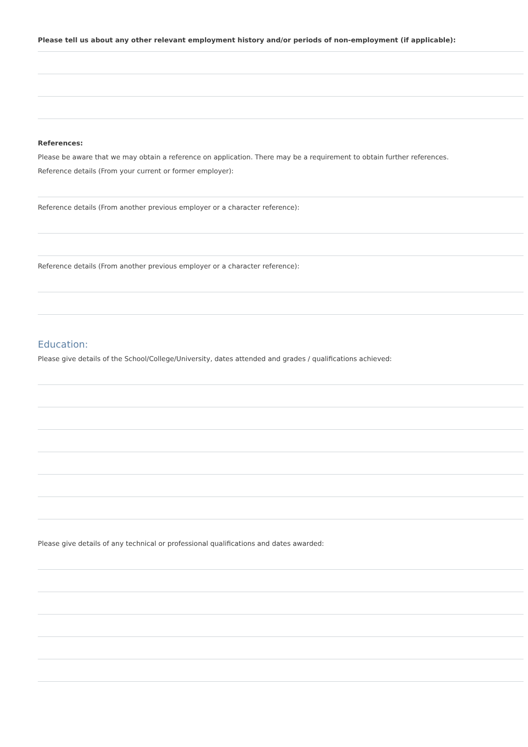Please tell us about any other relevant employment history and/or periods of non-employment (if applicable):
References:
Please be aware that we may obtain a reference on application. There may be a requirement to obtain further references.
Reference details (From your current or former employer):
Reference details (From another previous employer or a character reference):
Reference details (From another previous employer or a character reference):
Education:
Please give details of the School/College/University, dates attended and grades / qualifications achieved:
Please give details of any technical or professional qualifications and dates awarded: